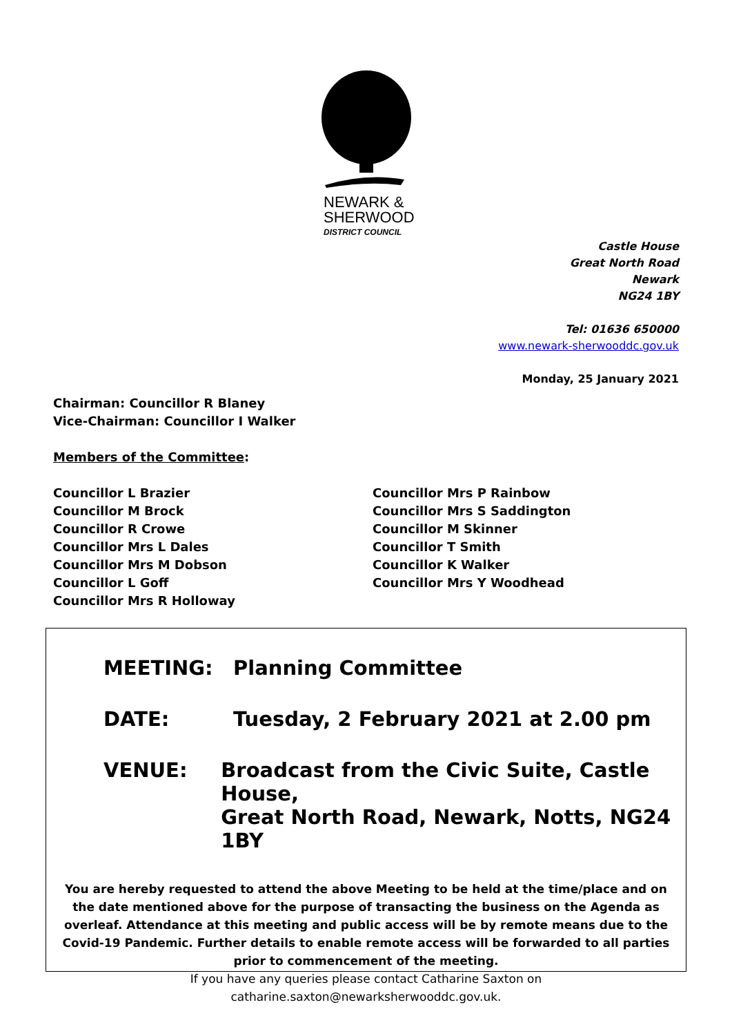NEWARK &
SHERWOOD
DISTRICT COUNCIL
Castle House
Great North Road
Newark
NG24 1BY
Tel: 01636 650000
www.newark-sherwooddc.gov.uk
Monday, 25 January 2021
Chairman: Councillor R Blaney
Vice-Chairman: Councillor I Walker
Members of the Committee:
Councillor L Brazier
Councillor M Brock
Councillor R Crowe
Councillor Mrs L Dales
Councillor Mrs M Dobson
Councillor L Goff
Councillor Mrs R Holloway
Councillor Mrs P Rainbow
Councillor Mrs S Saddington
Councillor M Skinner
Councillor T Smith
Councillor K Walker
Councillor Mrs Y Woodhead
MEETING: Planning Committee
DATE: Tuesday, 2 February 2021 at 2.00 pm
VENUE: Broadcast from the Civic Suite, Castle House,
Great North Road, Newark, Notts, NG24 1BY
You are hereby requested to attend the above Meeting to be held at the time/place and on the date mentioned above for the purpose of transacting the business on the Agenda as overleaf. Attendance at this meeting and public access will be by remote means due to the Covid-19 Pandemic. Further details to enable remote access will be forwarded to all parties prior to commencement of the meeting.
If you have any queries please contact Catharine Saxton on
catharine.saxton@newarksherwooddc.gov.uk.